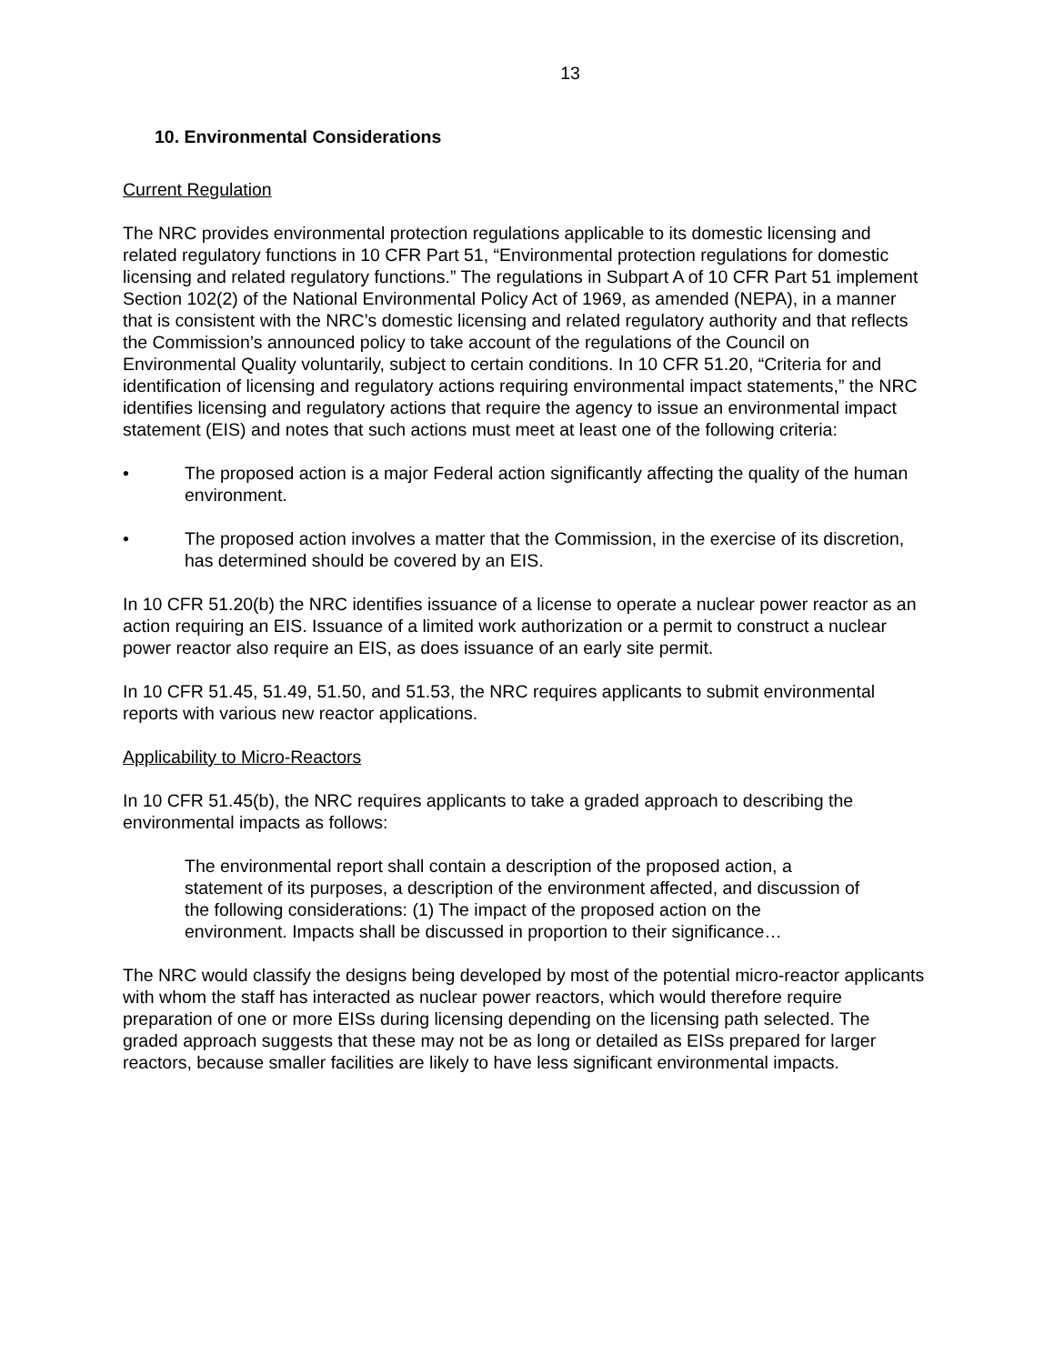13
10. Environmental Considerations
Current Regulation
The NRC provides environmental protection regulations applicable to its domestic licensing and related regulatory functions in 10 CFR Part 51, “Environmental protection regulations for domestic licensing and related regulatory functions.” The regulations in Subpart A of 10 CFR Part 51 implement Section 102(2) of the National Environmental Policy Act of 1969, as amended (NEPA), in a manner that is consistent with the NRC’s domestic licensing and related regulatory authority and that reflects the Commission’s announced policy to take account of the regulations of the Council on Environmental Quality voluntarily, subject to certain conditions. In 10 CFR 51.20, “Criteria for and identification of licensing and regulatory actions requiring environmental impact statements,” the NRC identifies licensing and regulatory actions that require the agency to issue an environmental impact statement (EIS) and notes that such actions must meet at least one of the following criteria:
• The proposed action is a major Federal action significantly affecting the quality of the human environment.
• The proposed action involves a matter that the Commission, in the exercise of its discretion, has determined should be covered by an EIS.
In 10 CFR 51.20(b) the NRC identifies issuance of a license to operate a nuclear power reactor as an action requiring an EIS. Issuance of a limited work authorization or a permit to construct a nuclear power reactor also require an EIS, as does issuance of an early site permit.
In 10 CFR 51.45, 51.49, 51.50, and 51.53, the NRC requires applicants to submit environmental reports with various new reactor applications.
Applicability to Micro-Reactors
In 10 CFR 51.45(b), the NRC requires applicants to take a graded approach to describing the environmental impacts as follows:
The environmental report shall contain a description of the proposed action, a statement of its purposes, a description of the environment affected, and discussion of the following considerations: (1) The impact of the proposed action on the environment. Impacts shall be discussed in proportion to their significance…
The NRC would classify the designs being developed by most of the potential micro-reactor applicants with whom the staff has interacted as nuclear power reactors, which would therefore require preparation of one or more EISs during licensing depending on the licensing path selected. The graded approach suggests that these may not be as long or detailed as EISs prepared for larger reactors, because smaller facilities are likely to have less significant environmental impacts.